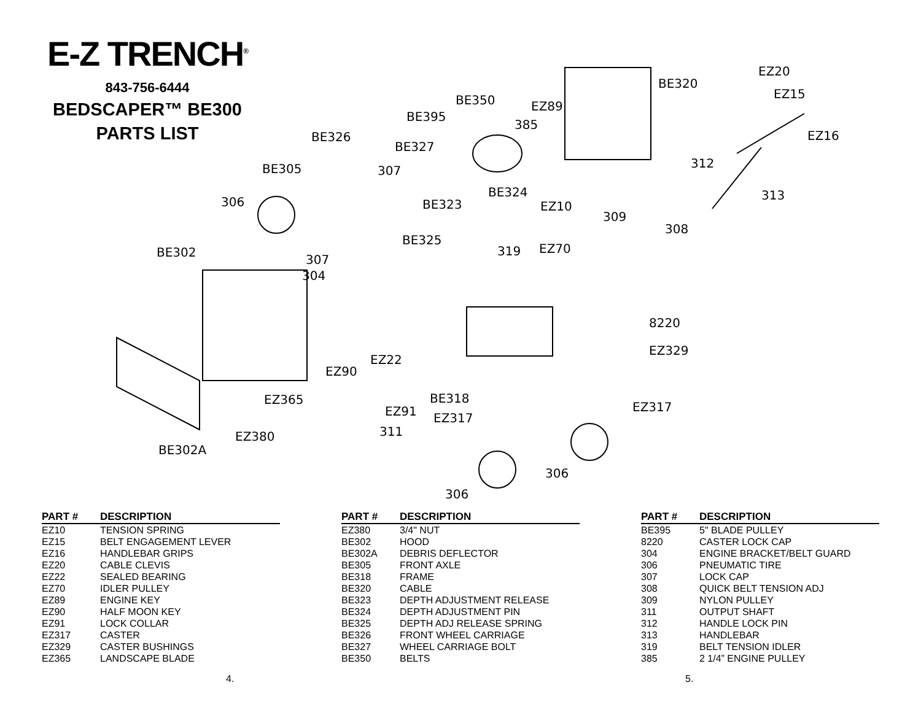E-Z TRENCH<sup>®</sup>
843-756-6444
BEDSCAPER™ BE300
PARTS LIST
EZ20
BE320
EZ15
BE350
EZ89
BE395
385
BE326
EZ16
BE327
312
BE305
307
BE324
313
306
BE323
EZ10
309
308
BE325
BE302
EZ70
319
307
304
8220
EZ329
EZ22
EZ90
BE318
EZ365
EZ317
EZ91
EZ317
311
EZ380
BE302A
306
306
| PART # | DESCRIPTION |
| --- | --- |
| EZ10 | TENSION SPRING |
| EZ15 | BELT ENGAGEMENT LEVER |
| EZ16 | HANDLEBAR GRIPS |
| EZ20 | CABLE CLEVIS |
| EZ22 | SEALED BEARING |
| EZ70 | IDLER PULLEY |
| EZ89 | ENGINE KEY |
| EZ90 | HALF MOON KEY |
| EZ91 | LOCK COLLAR |
| EZ317 | CASTER |
| EZ329 | CASTER BUSHINGS |
| EZ365 | LANDSCAPE BLADE |
| PART # | DESCRIPTION |
| --- | --- |
| EZ380 | 3/4" NUT |
| BE302 | HOOD |
| BE302A | DEBRIS DEFLECTOR |
| BE305 | FRONT AXLE |
| BE318 | FRAME |
| BE320 | CABLE |
| BE323 | DEPTH ADJUSTMENT RELEASE |
| BE324 | DEPTH ADJUSTMENT PIN |
| BE325 | DEPTH ADJ RELEASE SPRING |
| BE326 | FRONT WHEEL CARRIAGE |
| BE327 | WHEEL CARRIAGE BOLT |
| BE350 | BELTS |
| PART # | DESCRIPTION |
| --- | --- |
| BE395 | 5" BLADE PULLEY |
| 8220 | CASTER LOCK CAP |
| 304 | ENGINE BRACKET/BELT GUARD |
| 306 | PNEUMATIC TIRE |
| 307 | LOCK CAP |
| 308 | QUICK BELT TENSION ADJ |
| 309 | NYLON PULLEY |
| 311 | OUTPUT SHAFT |
| 312 | HANDLE LOCK PIN |
| 313 | HANDLEBAR |
| 319 | BELT TENSION IDLER |
| 385 | 2 1/4” ENGINE PULLEY |
4. 5.